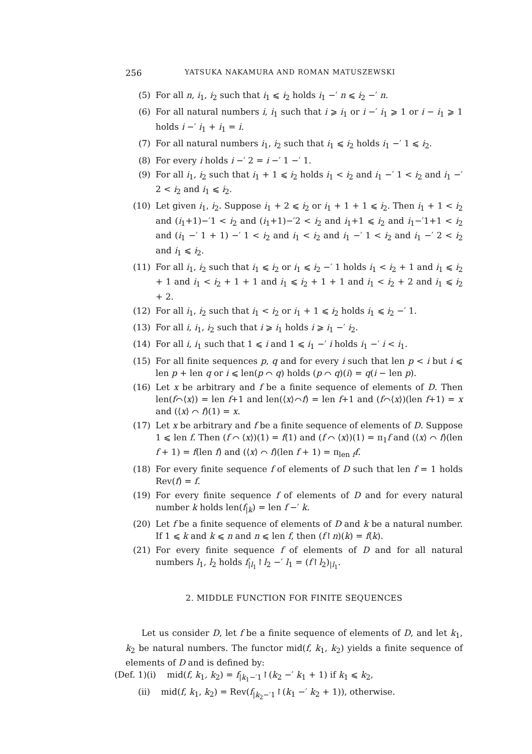256 YATSUKA NAKAMURA AND ROMAN MATUSZEWSKI
(5) For all n, i<sub>1</sub>, i<sub>2</sub> such that i<sub>1</sub> ⩽ i<sub>2</sub> holds i<sub>1</sub> −′ n ⩽ i<sub>2</sub> −′ n.
(6) For all natural numbers i, i<sub>1</sub> such that i ⩾ i<sub>1</sub> or i −′ i<sub>1</sub> ⩾ 1 or i − i<sub>1</sub> ⩾ 1 holds i −′ i<sub>1</sub> + i<sub>1</sub> = i.
(7) For all natural numbers i<sub>1</sub>, i<sub>2</sub> such that i<sub>1</sub> ⩽ i<sub>2</sub> holds i<sub>1</sub> −′ 1 ⩽ i<sub>2</sub>.
(8) For every i holds i −′ 2 = i −′ 1 −′ 1.
(9) For all i<sub>1</sub>, i<sub>2</sub> such that i<sub>1</sub> + 1 ⩽ i<sub>2</sub> holds i<sub>1</sub> < i<sub>2</sub> and i<sub>1</sub> −′ 1 < i<sub>2</sub> and i<sub>1</sub> −′ 2 < i<sub>2</sub> and i<sub>1</sub> ⩽ i<sub>2</sub>.
(10) Let given i<sub>1</sub>, i<sub>2</sub>. Suppose i<sub>1</sub> + 2 ⩽ i<sub>2</sub> or i<sub>1</sub> + 1 + 1 ⩽ i<sub>2</sub>. Then i<sub>1</sub> + 1 < i<sub>2</sub> and (i<sub>1</sub>+1)−′1 < i<sub>2</sub> and (i<sub>1</sub>+1)−′2 < i<sub>2</sub> and i<sub>1</sub>+1 ⩽ i<sub>2</sub> and i<sub>1</sub>−′1+1 < i<sub>2</sub> and (i<sub>1</sub> −′ 1 + 1) −′ 1 < i<sub>2</sub> and i<sub>1</sub> < i<sub>2</sub> and i<sub>1</sub> −′ 1 < i<sub>2</sub> and i<sub>1</sub> −′ 2 < i<sub>2</sub> and i<sub>1</sub> ⩽ i<sub>2</sub>.
(11) For all i<sub>1</sub>, i<sub>2</sub> such that i<sub>1</sub> ⩽ i<sub>2</sub> or i<sub>1</sub> ⩽ i<sub>2</sub> −′ 1 holds i<sub>1</sub> < i<sub>2</sub> + 1 and i<sub>1</sub> ⩽ i<sub>2</sub> + 1 and i<sub>1</sub> < i<sub>2</sub> + 1 + 1 and i<sub>1</sub> ⩽ i<sub>2</sub> + 1 + 1 and i<sub>1</sub> < i<sub>2</sub> + 2 and i<sub>1</sub> ⩽ i<sub>2</sub> + 2.
(12) For all i<sub>1</sub>, i<sub>2</sub> such that i<sub>1</sub> < i<sub>2</sub> or i<sub>1</sub> + 1 ⩽ i<sub>2</sub> holds i<sub>1</sub> ⩽ i<sub>2</sub> −′ 1.
(13) For all i, i<sub>1</sub>, i<sub>2</sub> such that i ⩾ i<sub>1</sub> holds i ⩾ i<sub>1</sub> −′ i<sub>2</sub>.
(14) For all i, i<sub>1</sub> such that 1 ⩽ i and 1 ⩽ i<sub>1</sub> −′ i holds i<sub>1</sub> −′ i < i<sub>1</sub>.
(15) For all finite sequences p, q and for every i such that len p < i but i ⩽ len p + len q or i ⩽ len(p ⌒ q) holds (p ⌒ q)(i) = q(i − len p).
(16) Let x be arbitrary and f be a finite sequence of elements of D. Then len(f⌒⟨x⟩) = len f+1 and len(⟨x⟩⌒f) = len f+1 and (f⌒⟨x⟩)(len f+1) = x and (⟨x⟩ ⌒ f)(1) = x.
(17) Let x be arbitrary and f be a finite sequence of elements of D. Suppose 1 ⩽ len f. Then (f ⌒ ⟨x⟩)(1) = f(1) and (f ⌒ ⟨x⟩)(1) = π<sub>1</sub>f and (⟨x⟩ ⌒ f)(len f + 1) = f(len f) and (⟨x⟩ ⌒ f)(len f + 1) = π<sub>len f</sub>f.
(18) For every finite sequence f of elements of D such that len f = 1 holds Rev(f) = f.
(19) For every finite sequence f of elements of D and for every natural number k holds len(f<sub>|k</sub>) = len f −′ k.
(20) Let f be a finite sequence of elements of D and k be a natural number. If 1 ⩽ k and k ⩽ n and n ⩽ len f, then (f↾n)(k) = f(k).
(21) For every finite sequence f of elements of D and for all natural numbers l<sub>1</sub>, l<sub>2</sub> holds f<sub>|l<sub>1</sub></sub>↾l<sub>2</sub> −′ l<sub>1</sub> = (f↾l<sub>2</sub>)<sub>|l<sub>1</sub></sub>.
2. MIDDLE FUNCTION FOR FINITE SEQUENCES
Let us consider D, let f be a finite sequence of elements of D, and let k<sub>1</sub>, k<sub>2</sub> be natural numbers. The functor mid(f, k<sub>1</sub>, k<sub>2</sub>) yields a finite sequence of elements of D and is defined by:
(Def. 1)(i) mid(f, k<sub>1</sub>, k<sub>2</sub>) = f<sub>|k<sub>1</sub>−′1</sub>↾(k<sub>2</sub> −′ k<sub>1</sub> + 1) if k<sub>1</sub> ⩽ k<sub>2</sub>,
(ii) mid(f, k<sub>1</sub>, k<sub>2</sub>) = Rev(f<sub>|k<sub>2</sub>−′1</sub>↾(k<sub>1</sub> −′ k<sub>2</sub> + 1)), otherwise.